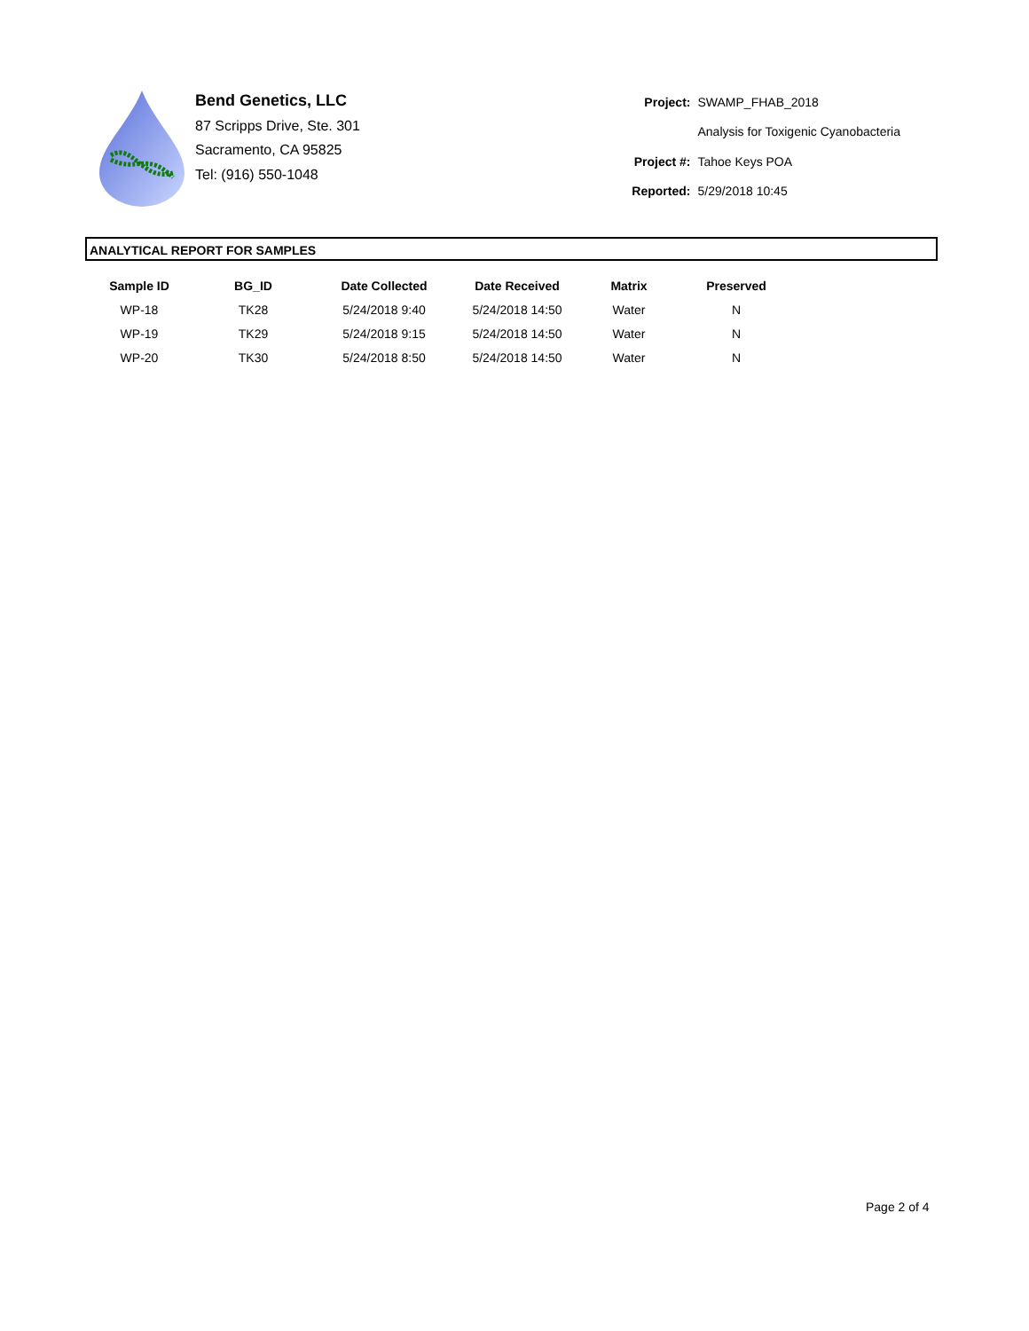Bend Genetics, LLC
87 Scripps Drive, Ste. 301
Sacramento, CA 95825
Tel: (916) 550-1048
| Project: | SWAMP_FHAB_2018 |
| | Analysis for Toxigenic Cyanobacteria |
| Project #: | Tahoe Keys POA |
| Reported: | 5/29/2018 10:45 |
ANALYTICAL REPORT FOR SAMPLES
| Sample ID | BG_ID | Date Collected | Date Received | Matrix | Preserved |
| --- | --- | --- | --- | --- | --- |
| WP-18 | TK28 | 5/24/2018 9:40 | 5/24/2018 14:50 | Water | N |
| WP-19 | TK29 | 5/24/2018 9:15 | 5/24/2018 14:50 | Water | N |
| WP-20 | TK30 | 5/24/2018 8:50 | 5/24/2018 14:50 | Water | N |
Page 2 of 4